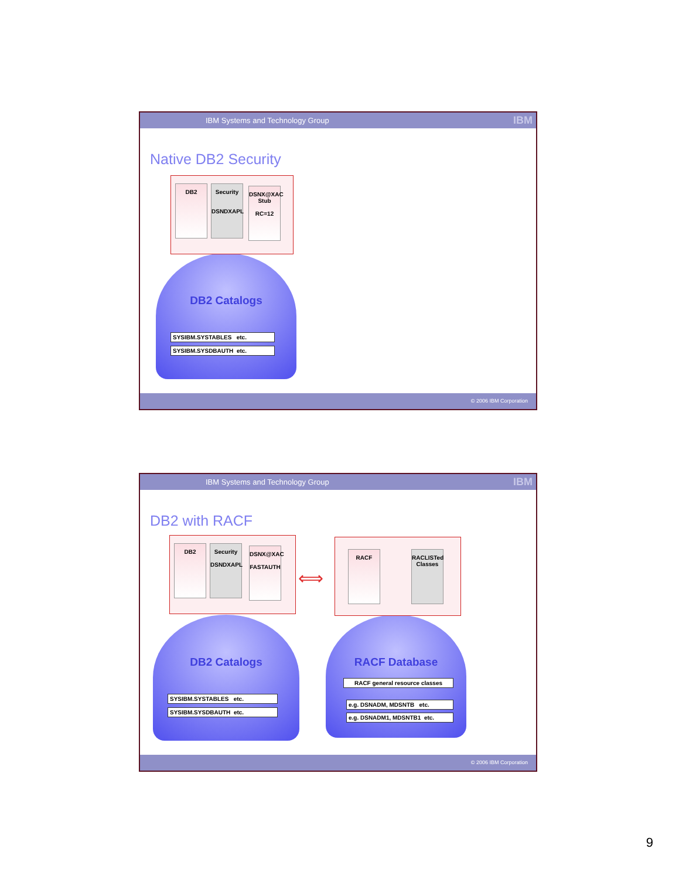IBM Systems and Technology Group IBM
Native DB2 Security
DB2 Catalogs
SYSIBM.SYSTABLES etc.
SYSIBM.SYSDBAUTH etc.
DB2
Security
DSNDXAPL
DSNX@XAC
Stub
RC=12
© 2006 IBM Corporation
IBM Systems and Technology Group IBM
DB2 with RACF
DB2 Catalogs
SYSIBM.SYSTABLES etc.
SYSIBM.SYSDBAUTH etc.
DB2
Security
DSNDXAPL
DSNX@XAC
FASTAUTH
⟺
RACF Database
RACF general resource classes
e.g. DSNADM, MDSNTB etc.
e.g. DSNADM1, MDSNTB1 etc.
RACF
RACLISTed
Classes
© 2006 IBM Corporation
9